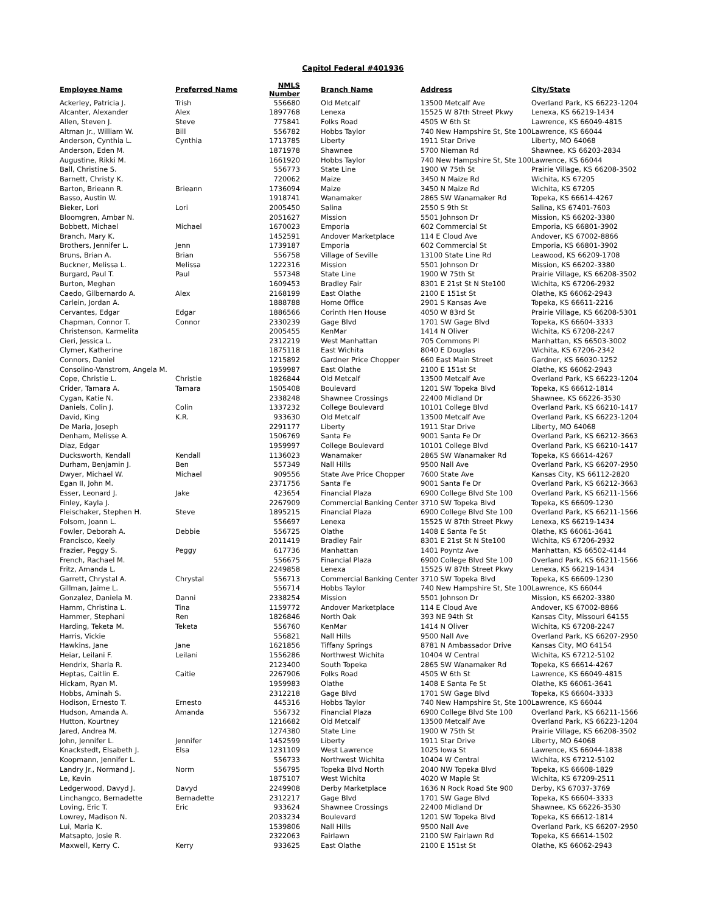Capitol Federal #401936
| Employee Name | Preferred Name | NMLS Number | Branch Name | Address | City/State |
| --- | --- | --- | --- | --- | --- |
| Ackerley, Patricia J. | Trish | 556680 | Old Metcalf | 13500 Metcalf Ave | Overland Park, KS 66223-1204 |
| Alcanter, Alexander | Alex | 1897768 | Lenexa | 15525 W 87th Street Pkwy | Lenexa, KS 66219-1434 |
| Allen, Steven J. | Steve | 775841 | Folks Road | 4505 W 6th St | Lawrence, KS 66049-4815 |
| Altman Jr., William W. | Bill | 556782 | Hobbs Taylor | 740 New Hampshire St, Ste 100 | Lawrence, KS 66044 |
| Anderson, Cynthia L. | Cynthia | 1713785 | Liberty | 1911 Star Drive | Liberty, MO 64068 |
| Anderson, Eden M. | | 1871978 | Shawnee | 5700 Nieman Rd | Shawnee, KS 66203-2834 |
| Augustine, Rikki M. | | 1661920 | Hobbs Taylor | 740 New Hampshire St, Ste 100 | Lawrence, KS 66044 |
| Ball, Christine S. | | 556773 | State Line | 1900 W 75th St | Prairie Village, KS 66208-3502 |
| Barnett, Christy K. | | 720062 | Maize | 3450 N Maize Rd | Wichita, KS 67205 |
| Barton, Brieann R. | Brieann | 1736094 | Maize | 3450 N Maize Rd | Wichita, KS 67205 |
| Basso, Austin W. | | 1918741 | Wanamaker | 2865 SW Wanamaker Rd | Topeka, KS 66614-4267 |
| Bieker, Lori | Lori | 2005450 | Salina | 2550 S 9th St | Salina, KS 67401-7603 |
| Bloomgren, Ambar N. | | 2051627 | Mission | 5501 Johnson Dr | Mission, KS 66202-3380 |
| Bobbett, Michael | Michael | 1670023 | Emporia | 602 Commercial St | Emporia, KS 66801-3902 |
| Branch, Mary K. | | 1452591 | Andover Marketplace | 114 E Cloud Ave | Andover, KS 67002-8866 |
| Brothers, Jennifer L. | Jenn | 1739187 | Emporia | 602 Commercial St | Emporia, KS 66801-3902 |
| Bruns, Brian A. | Brian | 556758 | Village of Seville | 13100 State Line Rd | Leawood, KS 66209-1708 |
| Buckner, Melissa L. | Melissa | 1222316 | Mission | 5501 Johnson Dr | Mission, KS 66202-3380 |
| Burgard, Paul T. | Paul | 557348 | State Line | 1900 W 75th St | Prairie Village, KS 66208-3502 |
| Burton, Meghan | | 1609453 | Bradley Fair | 8301 E 21st St N Ste100 | Wichita, KS 67206-2932 |
| Caedo, Gilbernardo A. | Alex | 2168199 | East Olathe | 2100 E 151st St | Olathe, KS 66062-2943 |
| Carlein, Jordan A. | | 1888788 | Home Office | 2901 S Kansas Ave | Topeka, KS 66611-2216 |
| Cervantes, Edgar | Edgar | 1886566 | Corinth Hen House | 4050 W 83rd St | Prairie Village, KS 66208-5301 |
| Chapman, Connor T. | Connor | 2330239 | Gage Blvd | 1701 SW Gage Blvd | Topeka, KS 66604-3333 |
| Christenson, Karmelita | | 2005455 | KenMar | 1414 N Oliver | Wichita, KS 67208-2247 |
| Cieri, Jessica L. | | 2312219 | West Manhattan | 705 Commons Pl | Manhattan, KS 66503-3002 |
| Clymer, Katherine | | 1875118 | East Wichita | 8040 E Douglas | Wichita, KS 67206-2342 |
| Connors, Daniel | | 1215892 | Gardner Price Chopper | 660 East Main Street | Gardner, KS 66030-1252 |
| Consolino-Vanstrom, Angela M. | | 1959987 | East Olathe | 2100 E 151st St | Olathe, KS 66062-2943 |
| Cope, Christie L. | Christie | 1826844 | Old Metcalf | 13500 Metcalf Ave | Overland Park, KS 66223-1204 |
| Crider, Tamara A. | Tamara | 1505408 | Boulevard | 1201 SW Topeka Blvd | Topeka, KS 66612-1814 |
| Cygan, Katie N. | | 2338248 | Shawnee Crossings | 22400 Midland Dr | Shawnee, KS 66226-3530 |
| Daniels, Colin J. | Colin | 1337232 | College Boulevard | 10101 College Blvd | Overland Park, KS 66210-1417 |
| David, King | K.R. | 933630 | Old Metcalf | 13500 Metcalf Ave | Overland Park, KS 66223-1204 |
| De Maria, Joseph | | 2291177 | Liberty | 1911 Star Drive | Liberty, MO 64068 |
| Denham, Melisse A. | | 1506769 | Santa Fe | 9001 Santa Fe Dr | Overland Park, KS 66212-3663 |
| Diaz, Edgar | | 1959997 | College Boulevard | 10101 College Blvd | Overland Park, KS 66210-1417 |
| Ducksworth, Kendall | Kendall | 1136023 | Wanamaker | 2865 SW Wanamaker Rd | Topeka, KS 66614-4267 |
| Durham, Benjamin J. | Ben | 557349 | Nall Hills | 9500 Nall Ave | Overland Park, KS 66207-2950 |
| Dwyer, Michael W. | Michael | 909556 | State Ave Price Chopper | 7600 State Ave | Kansas City, KS 66112-2820 |
| Egan II, John M. | | 2371756 | Santa Fe | 9001 Santa Fe Dr | Overland Park, KS 66212-3663 |
| Esser, Leonard J. | Jake | 423654 | Financial Plaza | 6900 College Blvd Ste 100 | Overland Park, KS 66211-1566 |
| Finley, Kayla J. | | 2267909 | Commercial Banking Center | 3710 SW Topeka Blvd | Topeka, KS 66609-1230 |
| Fleischaker, Stephen H. | Steve | 1895215 | Financial Plaza | 6900 College Blvd Ste 100 | Overland Park, KS 66211-1566 |
| Folsom, Joann L. | | 556697 | Lenexa | 15525 W 87th Street Pkwy | Lenexa, KS 66219-1434 |
| Fowler, Deborah A. | Debbie | 556725 | Olathe | 1408 E Santa Fe St | Olathe, KS 66061-3641 |
| Francisco, Keely | | 2011419 | Bradley Fair | 8301 E 21st St N Ste100 | Wichita, KS 67206-2932 |
| Frazier, Peggy S. | Peggy | 617736 | Manhattan | 1401 Poyntz Ave | Manhattan, KS 66502-4144 |
| French, Rachael M. | | 556675 | Financial Plaza | 6900 College Blvd Ste 100 | Overland Park, KS 66211-1566 |
| Fritz, Amanda L. | | 2249858 | Lenexa | 15525 W 87th Street Pkwy | Lenexa, KS 66219-1434 |
| Garrett, Chrystal A. | Chrystal | 556713 | Commercial Banking Center | 3710 SW Topeka Blvd | Topeka, KS 66609-1230 |
| Gillman, Jaime L. | | 556714 | Hobbs Taylor | 740 New Hampshire St, Ste 100 | Lawrence, KS 66044 |
| Gonzalez, Daniela M. | Danni | 2338254 | Mission | 5501 Johnson Dr | Mission, KS 66202-3380 |
| Hamm, Christina L. | Tina | 1159772 | Andover Marketplace | 114 E Cloud Ave | Andover, KS 67002-8866 |
| Hammer, Stephani | Ren | 1826846 | North Oak | 393 NE 94th St | Kansas City, Missouri 64155 |
| Harding, Teketa M. | Teketa | 556760 | KenMar | 1414 N Oliver | Wichita, KS 67208-2247 |
| Harris, Vickie | | 556821 | Nall Hills | 9500 Nall Ave | Overland Park, KS 66207-2950 |
| Hawkins, Jane | Jane | 1621856 | Tiffany Springs | 8781 N Ambassador Drive | Kansas City, MO 64154 |
| Heiar, Leilani F. | Leilani | 1556286 | Northwest Wichita | 10404 W Central | Wichita, KS 67212-5102 |
| Hendrix, Sharla R. | | 2123400 | South Topeka | 2865 SW Wanamaker Rd | Topeka, KS 66614-4267 |
| Heptas, Caitlin E. | Caitie | 2267906 | Folks Road | 4505 W 6th St | Lawrence, KS 66049-4815 |
| Hickam, Ryan M. | | 1959983 | Olathe | 1408 E Santa Fe St | Olathe, KS 66061-3641 |
| Hobbs, Aminah S. | | 2312218 | Gage Blvd | 1701 SW Gage Blvd | Topeka, KS 66604-3333 |
| Hodison, Ernesto T. | Ernesto | 445316 | Hobbs Taylor | 740 New Hampshire St, Ste 100 | Lawrence, KS 66044 |
| Hudson, Amanda A. | Amanda | 556732 | Financial Plaza | 6900 College Blvd Ste 100 | Overland Park, KS 66211-1566 |
| Hutton, Kourtney | | 1216682 | Old Metcalf | 13500 Metcalf Ave | Overland Park, KS 66223-1204 |
| Jared, Andrea M. | | 1274380 | State Line | 1900 W 75th St | Prairie Village, KS 66208-3502 |
| John, Jennifer L. | Jennifer | 1452599 | Liberty | 1911 Star Drive | Liberty, MO 64068 |
| Knackstedt, Elsabeth J. | Elsa | 1231109 | West Lawrence | 1025 Iowa St | Lawrence, KS 66044-1838 |
| Koopmann, Jennifer L. | | 556733 | Northwest Wichita | 10404 W Central | Wichita, KS 67212-5102 |
| Landry Jr., Normand J. | Norm | 556795 | Topeka Blvd North | 2040 NW Topeka Blvd | Topeka, KS 66608-1829 |
| Le, Kevin | | 1875107 | West Wichita | 4020 W Maple St | Wichita, KS 67209-2511 |
| Ledgerwood, Davyd J. | Davyd | 2249908 | Derby Marketplace | 1636 N Rock Road Ste 900 | Derby, KS 67037-3769 |
| Linchangco, Bernadette | Bernadette | 2312217 | Gage Blvd | 1701 SW Gage Blvd | Topeka, KS 66604-3333 |
| Loving, Eric T. | Eric | 933624 | Shawnee Crossings | 22400 Midland Dr | Shawnee, KS 66226-3530 |
| Lowrey, Madison N. | | 2033234 | Boulevard | 1201 SW Topeka Blvd | Topeka, KS 66612-1814 |
| Lui, Maria K. | | 1539806 | Nall Hills | 9500 Nall Ave | Overland Park, KS 66207-2950 |
| Matsapto, Josie R. | | 2322063 | Fairlawn | 2100 SW Fairlawn Rd | Topeka, KS 66614-1502 |
| Maxwell, Kerry C. | Kerry | 933625 | East Olathe | 2100 E 151st St | Olathe, KS 66062-2943 |